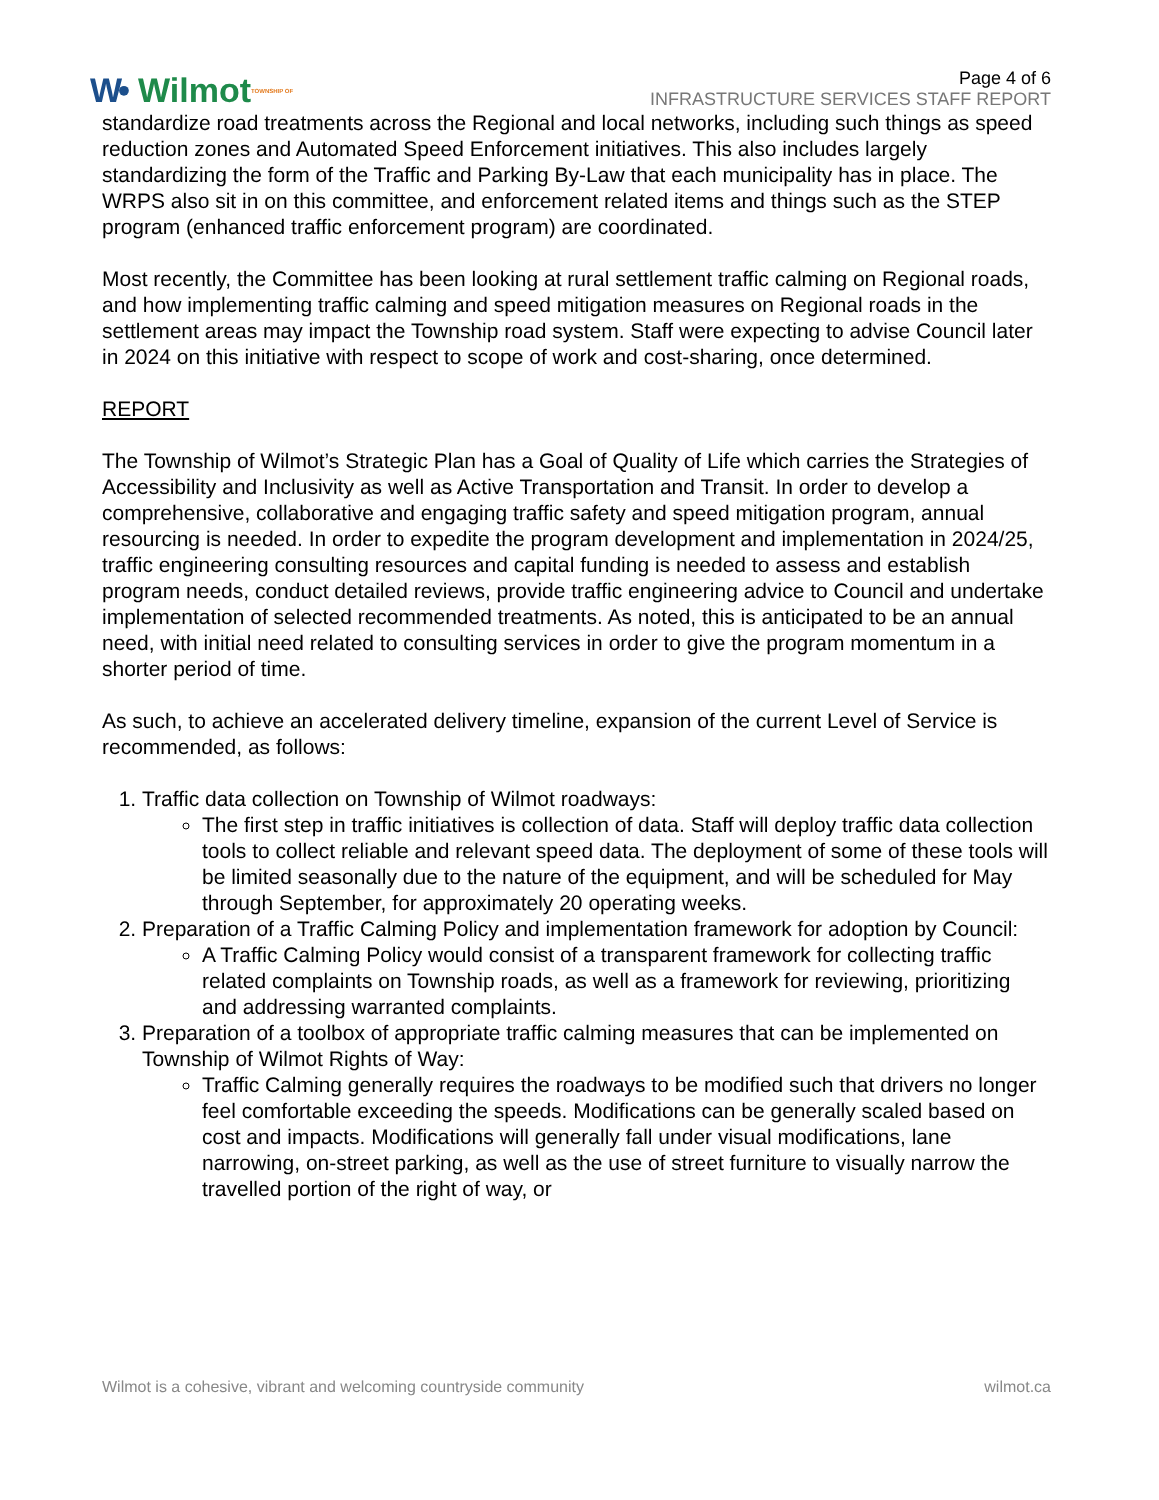W• Wilmot TOWNSHIP OF
Page 4 of 6
INFRASTRUCTURE SERVICES STAFF REPORT
standardize road treatments across the Regional and local networks, including such things as speed reduction zones and Automated Speed Enforcement initiatives. This also includes largely standardizing the form of the Traffic and Parking By-Law that each municipality has in place. The WRPS also sit in on this committee, and enforcement related items and things such as the STEP program (enhanced traffic enforcement program) are coordinated.
Most recently, the Committee has been looking at rural settlement traffic calming on Regional roads, and how implementing traffic calming and speed mitigation measures on Regional roads in the settlement areas may impact the Township road system. Staff were expecting to advise Council later in 2024 on this initiative with respect to scope of work and cost-sharing, once determined.
REPORT
The Township of Wilmot’s Strategic Plan has a Goal of Quality of Life which carries the Strategies of Accessibility and Inclusivity as well as Active Transportation and Transit. In order to develop a comprehensive, collaborative and engaging traffic safety and speed mitigation program, annual resourcing is needed. In order to expedite the program development and implementation in 2024/25, traffic engineering consulting resources and capital funding is needed to assess and establish program needs, conduct detailed reviews, provide traffic engineering advice to Council and undertake implementation of selected recommended treatments. As noted, this is anticipated to be an annual need, with initial need related to consulting services in order to give the program momentum in a shorter period of time.
As such, to achieve an accelerated delivery timeline, expansion of the current Level of Service is recommended, as follows:
1. Traffic data collection on Township of Wilmot roadways:
The first step in traffic initiatives is collection of data. Staff will deploy traffic data collection tools to collect reliable and relevant speed data. The deployment of some of these tools will be limited seasonally due to the nature of the equipment, and will be scheduled for May through September, for approximately 20 operating weeks.
2. Preparation of a Traffic Calming Policy and implementation framework for adoption by Council:
A Traffic Calming Policy would consist of a transparent framework for collecting traffic related complaints on Township roads, as well as a framework for reviewing, prioritizing and addressing warranted complaints.
3. Preparation of a toolbox of appropriate traffic calming measures that can be implemented on Township of Wilmot Rights of Way:
Traffic Calming generally requires the roadways to be modified such that drivers no longer feel comfortable exceeding the speeds. Modifications can be generally scaled based on cost and impacts. Modifications will generally fall under visual modifications, lane narrowing, on-street parking, as well as the use of street furniture to visually narrow the travelled portion of the right of way, or
Wilmot is a cohesive, vibrant and welcoming countryside community wilmot.ca